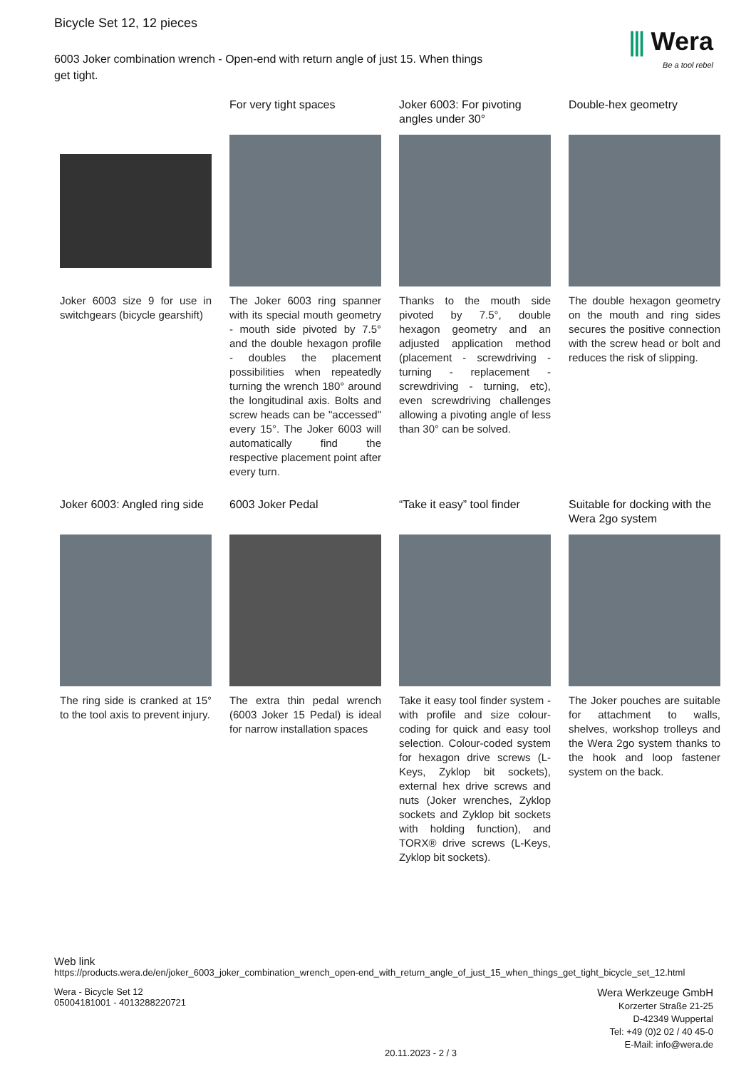Bicycle Set 12, 12 pieces
6003 Joker combination wrench - Open-end with return angle of just 15. When things get tight.
⫼ Wera
Be a tool rebel
Joker 6003 size 9 for use in switchgears (bicycle gearshift)
For very tight spaces
The Joker 6003 ring spanner with its special mouth geometry - mouth side pivoted by 7.5° and the double hexagon profile - doubles the placement possibilities when repeatedly turning the wrench 180° around the longitudinal axis. Bolts and screw heads can be "accessed" every 15°. The Joker 6003 will automatically find the respective placement point after every turn.
Joker 6003: For pivoting angles under 30°
Thanks to the mouth side pivoted by 7.5°, double hexagon geometry and an adjusted application method (placement - screwdriving - turning - replacement - screwdriving - turning, etc), even screwdriving challenges allowing a pivoting angle of less than 30° can be solved.
Double-hex geometry
The double hexagon geometry on the mouth and ring sides secures the positive connection with the screw head or bolt and reduces the risk of slipping.
Joker 6003: Angled ring side
The ring side is cranked at 15° to the tool axis to prevent injury.
6003 Joker Pedal
The extra thin pedal wrench (6003 Joker 15 Pedal) is ideal for narrow installation spaces
“Take it easy” tool finder
Take it easy tool finder system - with profile and size colour-coding for quick and easy tool selection. Colour-coded system for hexagon drive screws (L-Keys, Zyklop bit sockets), external hex drive screws and nuts (Joker wrenches, Zyklop sockets and Zyklop bit sockets with holding function), and TORX® drive screws (L-Keys, Zyklop bit sockets).
Suitable for docking with the Wera 2go system
The Joker pouches are suitable for attachment to walls, shelves, workshop trolleys and the Wera 2go system thanks to the hook and loop fastener system on the back.
Web link
https://products.wera.de/en/joker_6003_joker_combination_wrench_open-end_with_return_angle_of_just_15_when_things_get_tight_bicycle_set_12.html
Wera - Bicycle Set 12
05004181001 - 4013288220721
Wera Werkzeuge GmbH
Korzerter Straße 21-25
D-42349 Wuppertal
Tel: +49 (0)2 02 / 40 45-0
E-Mail: info@wera.de
20.11.2023 - 2 / 3